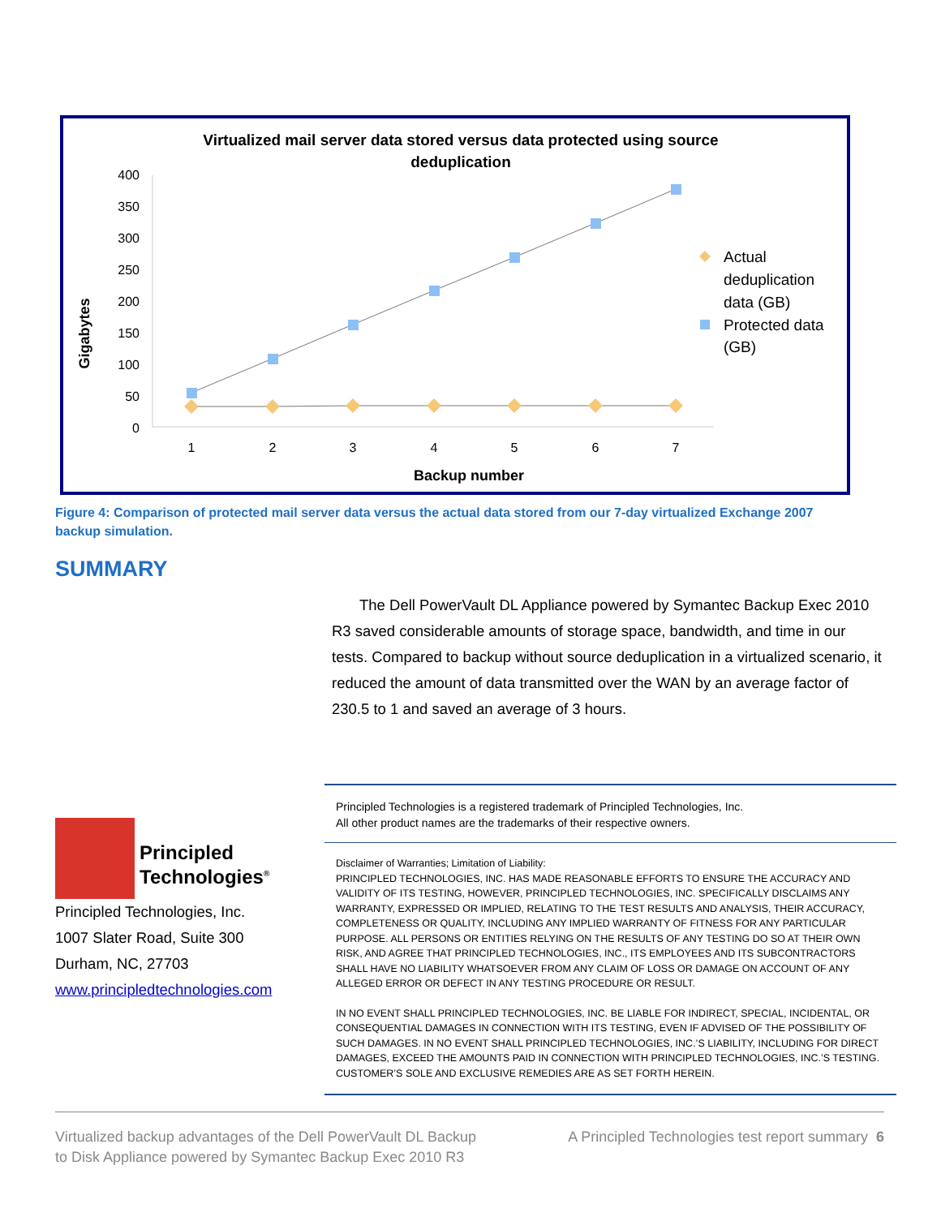Virtualized mail server data stored versus data protected using source
deduplication
Gigabytes
400
350
300
250
200
150
100
50
0
1
2
3
4
5
6
7
Backup number
Actual
deduplication
data (GB)
Protected data
(GB)
Figure 4: Comparison of protected mail server data versus the actual data stored from our 7-day virtualized Exchange 2007 backup simulation.
SUMMARY
The Dell PowerVault DL Appliance powered by Symantec Backup Exec 2010 R3 saved considerable amounts of storage space, bandwidth, and time in our tests. Compared to backup without source deduplication in a virtualized scenario, it reduced the amount of data transmitted over the WAN by an average factor of 230.5 to 1 and saved an average of 3 hours.
Principled
Technologies<sup>®</sup>
Principled Technologies, Inc.
1007 Slater Road, Suite 300
Durham, NC, 27703
www.principledtechnologies.com
Principled Technologies is a registered trademark of Principled Technologies, Inc.
All other product names are the trademarks of their respective owners.
Disclaimer of Warranties; Limitation of Liability:
PRINCIPLED TECHNOLOGIES, INC. HAS MADE REASONABLE EFFORTS TO ENSURE THE ACCURACY AND VALIDITY OF ITS TESTING, HOWEVER, PRINCIPLED TECHNOLOGIES, INC. SPECIFICALLY DISCLAIMS ANY WARRANTY, EXPRESSED OR IMPLIED, RELATING TO THE TEST RESULTS AND ANALYSIS, THEIR ACCURACY, COMPLETENESS OR QUALITY, INCLUDING ANY IMPLIED WARRANTY OF FITNESS FOR ANY PARTICULAR PURPOSE. ALL PERSONS OR ENTITIES RELYING ON THE RESULTS OF ANY TESTING DO SO AT THEIR OWN RISK, AND AGREE THAT PRINCIPLED TECHNOLOGIES, INC., ITS EMPLOYEES AND ITS SUBCONTRACTORS SHALL HAVE NO LIABILITY WHATSOEVER FROM ANY CLAIM OF LOSS OR DAMAGE ON ACCOUNT OF ANY ALLEGED ERROR OR DEFECT IN ANY TESTING PROCEDURE OR RESULT.
IN NO EVENT SHALL PRINCIPLED TECHNOLOGIES, INC. BE LIABLE FOR INDIRECT, SPECIAL, INCIDENTAL, OR CONSEQUENTIAL DAMAGES IN CONNECTION WITH ITS TESTING, EVEN IF ADVISED OF THE POSSIBILITY OF SUCH DAMAGES. IN NO EVENT SHALL PRINCIPLED TECHNOLOGIES, INC.’S LIABILITY, INCLUDING FOR DIRECT DAMAGES, EXCEED THE AMOUNTS PAID IN CONNECTION WITH PRINCIPLED TECHNOLOGIES, INC.’S TESTING. CUSTOMER’S SOLE AND EXCLUSIVE REMEDIES ARE AS SET FORTH HEREIN.
Virtualized backup advantages of the Dell PowerVault DL Backup to Disk Appliance powered by Symantec Backup Exec 2010 R3
A Principled Technologies test report summary 6